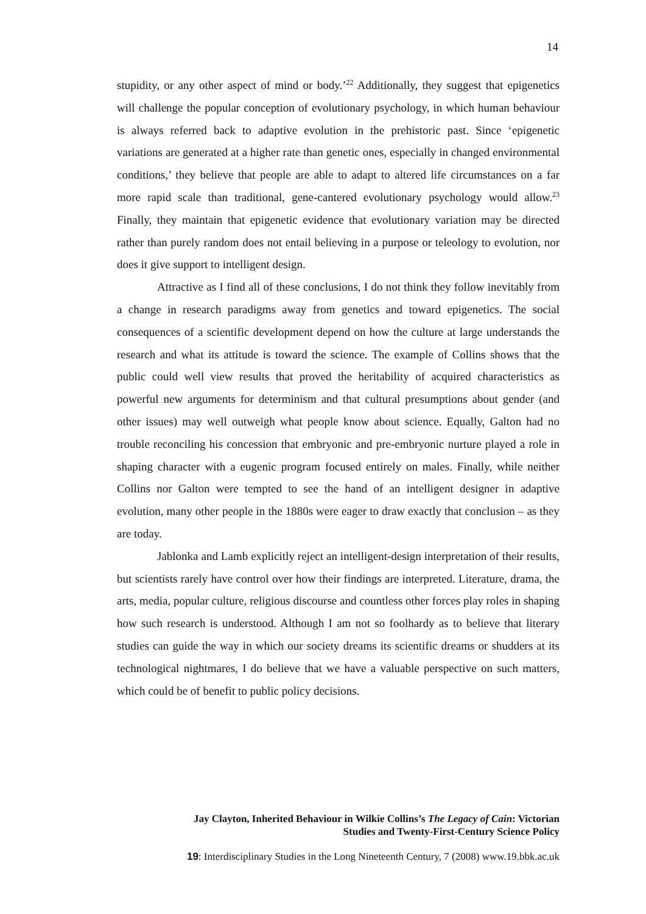14
stupidity, or any other aspect of mind or body.’<sup>22</sup> Additionally, they suggest that epigenetics will challenge the popular conception of evolutionary psychology, in which human behaviour is always referred back to adaptive evolution in the prehistoric past. Since ‘epigenetic variations are generated at a higher rate than genetic ones, especially in changed environmental conditions,’ they believe that people are able to adapt to altered life circumstances on a far more rapid scale than traditional, gene-cantered evolutionary psychology would allow.<sup>23</sup> Finally, they maintain that epigenetic evidence that evolutionary variation may be directed rather than purely random does not entail believing in a purpose or teleology to evolution, nor does it give support to intelligent design.
Attractive as I find all of these conclusions, I do not think they follow inevitably from a change in research paradigms away from genetics and toward epigenetics. The social consequences of a scientific development depend on how the culture at large understands the research and what its attitude is toward the science. The example of Collins shows that the public could well view results that proved the heritability of acquired characteristics as powerful new arguments for determinism and that cultural presumptions about gender (and other issues) may well outweigh what people know about science. Equally, Galton had no trouble reconciling his concession that embryonic and pre-embryonic nurture played a role in shaping character with a eugenic program focused entirely on males. Finally, while neither Collins nor Galton were tempted to see the hand of an intelligent designer in adaptive evolution, many other people in the 1880s were eager to draw exactly that conclusion – as they are today.
Jablonka and Lamb explicitly reject an intelligent-design interpretation of their results, but scientists rarely have control over how their findings are interpreted. Literature, drama, the arts, media, popular culture, religious discourse and countless other forces play roles in shaping how such research is understood. Although I am not so foolhardy as to believe that literary studies can guide the way in which our society dreams its scientific dreams or shudders at its technological nightmares, I do believe that we have a valuable perspective on such matters, which could be of benefit to public policy decisions.
Jay Clayton, Inherited Behaviour in Wilkie Collins’s The Legacy of Cain: Victorian
Studies and Twenty-First-Century Science Policy
19: Interdisciplinary Studies in the Long Nineteenth Century, 7 (2008) www.19.bbk.ac.uk